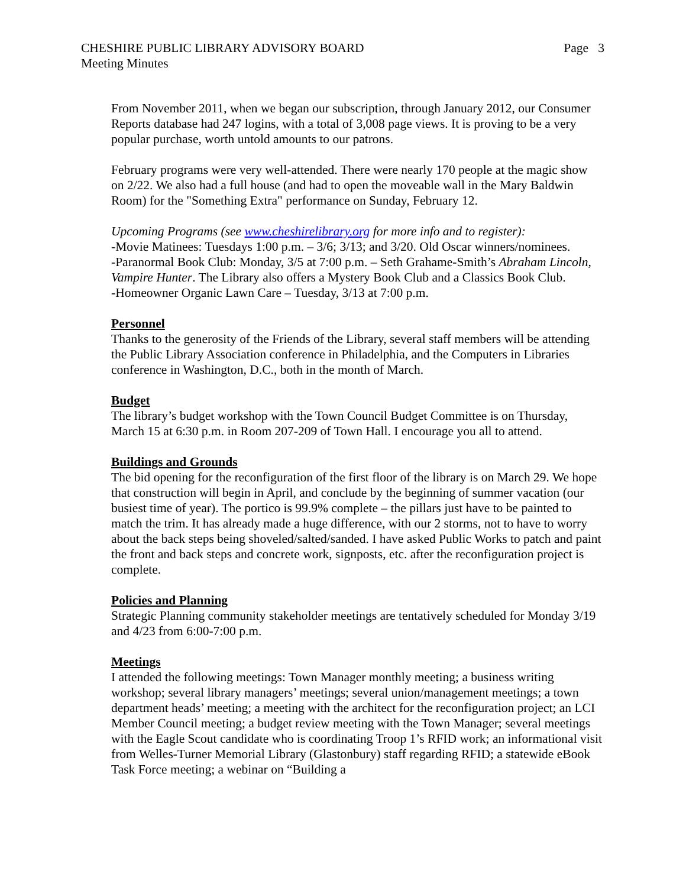CHESHIRE PUBLIC LIBRARY ADVISORY BOARD
Meeting Minutes
Page 3
From November 2011, when we began our subscription, through January 2012, our Consumer Reports database had 247 logins, with a total of 3,008 page views. It is proving to be a very popular purchase, worth untold amounts to our patrons.
February programs were very well-attended. There were nearly 170 people at the magic show on 2/22. We also had a full house (and had to open the moveable wall in the Mary Baldwin Room) for the "Something Extra" performance on Sunday, February 12.
Upcoming Programs (see www.cheshirelibrary.org for more info and to register):
-Movie Matinees: Tuesdays 1:00 p.m. – 3/6; 3/13; and 3/20. Old Oscar winners/nominees.
-Paranormal Book Club: Monday, 3/5 at 7:00 p.m. – Seth Grahame-Smith’s Abraham Lincoln, Vampire Hunter. The Library also offers a Mystery Book Club and a Classics Book Club.
-Homeowner Organic Lawn Care – Tuesday, 3/13 at 7:00 p.m.
Personnel
Thanks to the generosity of the Friends of the Library, several staff members will be attending the Public Library Association conference in Philadelphia, and the Computers in Libraries conference in Washington, D.C., both in the month of March.
Budget
The library’s budget workshop with the Town Council Budget Committee is on Thursday, March 15 at 6:30 p.m. in Room 207-209 of Town Hall. I encourage you all to attend.
Buildings and Grounds
The bid opening for the reconfiguration of the first floor of the library is on March 29. We hope that construction will begin in April, and conclude by the beginning of summer vacation (our busiest time of year). The portico is 99.9% complete – the pillars just have to be painted to match the trim. It has already made a huge difference, with our 2 storms, not to have to worry about the back steps being shoveled/salted/sanded. I have asked Public Works to patch and paint the front and back steps and concrete work, signposts, etc. after the reconfiguration project is complete.
Policies and Planning
Strategic Planning community stakeholder meetings are tentatively scheduled for Monday 3/19 and 4/23 from 6:00-7:00 p.m.
Meetings
I attended the following meetings: Town Manager monthly meeting; a business writing workshop; several library managers’ meetings; several union/management meetings; a town department heads’ meeting; a meeting with the architect for the reconfiguration project; an LCI Member Council meeting; a budget review meeting with the Town Manager; several meetings with the Eagle Scout candidate who is coordinating Troop 1’s RFID work; an informational visit from Welles-Turner Memorial Library (Glastonbury) staff regarding RFID; a statewide eBook Task Force meeting; a webinar on “Building a